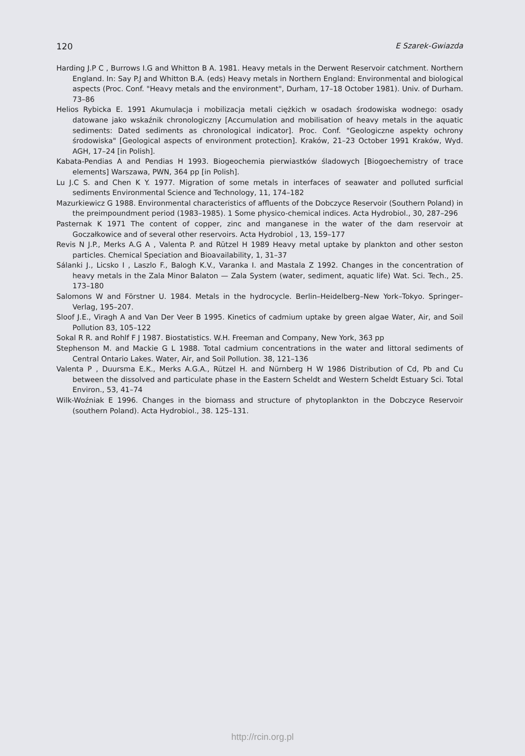120 E Szarek-Gwiazda
Harding J.P C , Burrows I.G and Whitton B A. 1981. Heavy metals in the Derwent Reservoir catchment. Northern England. In: Say P.J and Whitton B.A. (eds) Heavy metals in Northern England: Environmental and biological aspects (Proc. Conf. "Heavy metals and the environment", Durham, 17–18 October 1981). Univ. of Durham. 73–86
Helios Rybicka E. 1991 Akumulacja i mobilizacja metali ciężkich w osadach środowiska wodnego: osady datowane jako wskaźnik chronologiczny [Accumulation and mobilisation of heavy metals in the aquatic sediments: Dated sediments as chronological indicator]. Proc. Conf. "Geologiczne aspekty ochrony środowiska" [Geological aspects of environment protection]. Kraków, 21–23 October 1991 Kraków, Wyd. AGH, 17–24 [in Polish].
Kabata-Pendias A and Pendias H 1993. Biogeochemia pierwiastków śladowych [Biogoechemistry of trace elements] Warszawa, PWN, 364 pp [in Polish].
Lu J.C S. and Chen K Y. 1977. Migration of some metals in interfaces of seawater and polluted surficial sediments Environmental Science and Technology, 11, 174–182
Mazurkiewicz G 1988. Environmental characteristics of affluents of the Dobczyce Reservoir (Southern Poland) in the preimpoundment period (1983–1985). 1 Some physico-chemical indices. Acta Hydrobiol., 30, 287–296
Pasternak K 1971 The content of copper, zinc and manganese in the water of the dam reservoir at Goczałkowice and of several other reservoirs. Acta Hydrobiol , 13, 159–177
Revis N J.P., Merks A.G A , Valenta P. and Rützel H 1989 Heavy metal uptake by plankton and other seston particles. Chemical Speciation and Bioavailability, 1, 31–37
Sálanki J., Licsko I , Laszlo F., Balogh K.V., Varanka I. and Mastala Z 1992. Changes in the concentration of heavy metals in the Zala Minor Balaton — Zala System (water, sediment, aquatic life) Wat. Sci. Tech., 25. 173–180
Salomons W and Förstner U. 1984. Metals in the hydrocycle. Berlin–Heidelberg–New York–Tokyo. Springer–Verlag, 195–207.
Sloof J.E., Viragh A and Van Der Veer B 1995. Kinetics of cadmium uptake by green algae Water, Air, and Soil Pollution 83, 105–122
Sokal R R. and Rohlf F J 1987. Biostatistics. W.H. Freeman and Company, New York, 363 pp
Stephenson M. and Mackie G L 1988. Total cadmium concentrations in the water and littoral sediments of Central Ontario Lakes. Water, Air, and Soil Pollution. 38, 121–136
Valenta P , Duursma E.K., Merks A.G.A., Rützel H. and Nürnberg H W 1986 Distribution of Cd, Pb and Cu between the dissolved and particulate phase in the Eastern Scheldt and Western Scheldt Estuary Sci. Total Environ., 53, 41–74
Wilk-Woźniak E 1996. Changes in the biomass and structure of phytoplankton in the Dobczyce Reservoir (southern Poland). Acta Hydrobiol., 38. 125–131.
http://rcin.org.pl